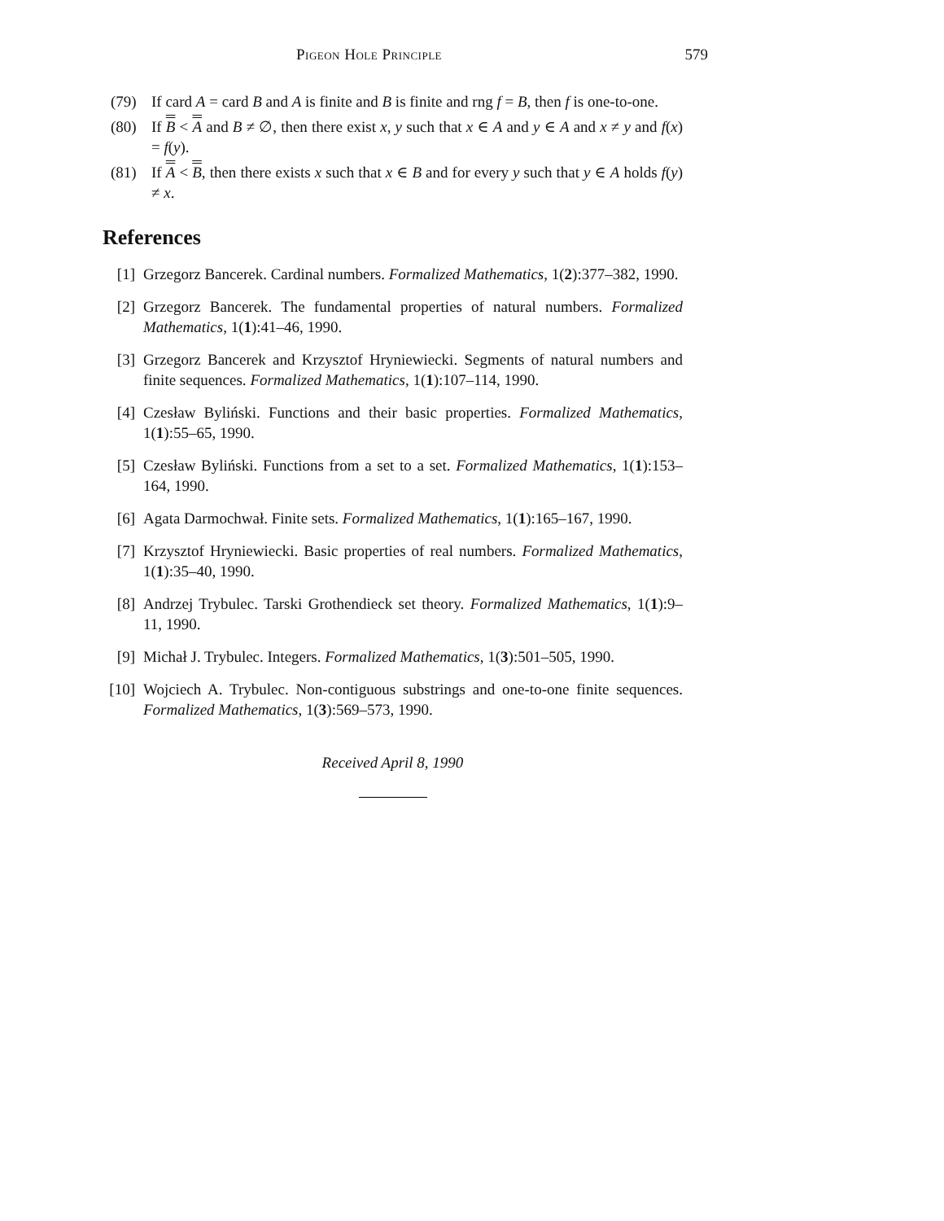Pigeon Hole Principle 579
(79) If card A = card B and A is finite and B is finite and rng f = B, then f is one-to-one.
(80) If B < A and B ≠ ∅, then there exist x, y such that x ∈ A and y ∈ A and x ≠ y and f(x) = f(y).
(81) If A < B, then there exists x such that x ∈ B and for every y such that y ∈ A holds f(y) ≠ x.
References
[1] Grzegorz Bancerek. Cardinal numbers. Formalized Mathematics, 1(2):377–382, 1990.
[2] Grzegorz Bancerek. The fundamental properties of natural numbers. Formalized Mathematics, 1(1):41–46, 1990.
[3] Grzegorz Bancerek and Krzysztof Hryniewiecki. Segments of natural numbers and finite sequences. Formalized Mathematics, 1(1):107–114, 1990.
[4] Czesław Byliński. Functions and their basic properties. Formalized Mathematics, 1(1):55–65, 1990.
[5] Czesław Byliński. Functions from a set to a set. Formalized Mathematics, 1(1):153–164, 1990.
[6] Agata Darmochwał. Finite sets. Formalized Mathematics, 1(1):165–167, 1990.
[7] Krzysztof Hryniewiecki. Basic properties of real numbers. Formalized Mathematics, 1(1):35–40, 1990.
[8] Andrzej Trybulec. Tarski Grothendieck set theory. Formalized Mathematics, 1(1):9–11, 1990.
[9] Michał J. Trybulec. Integers. Formalized Mathematics, 1(3):501–505, 1990.
[10] Wojciech A. Trybulec. Non-contiguous substrings and one-to-one finite sequences. Formalized Mathematics, 1(3):569–573, 1990.
Received April 8, 1990